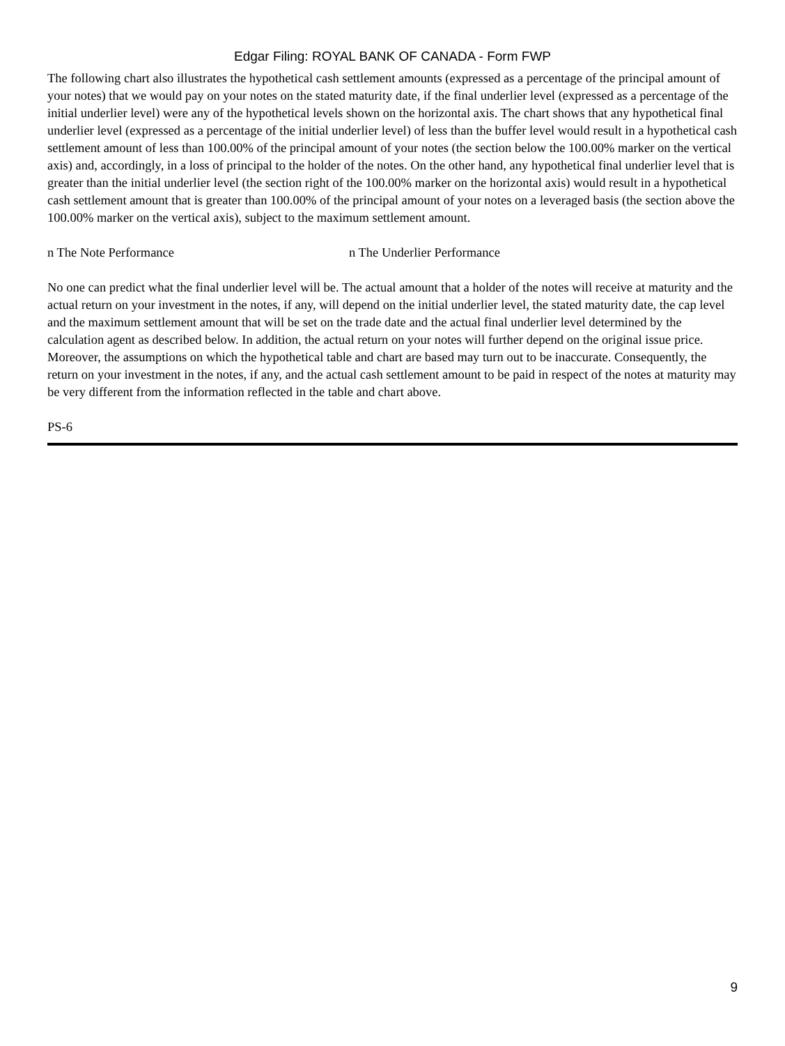Edgar Filing: ROYAL BANK OF CANADA - Form FWP
The following chart also illustrates the hypothetical cash settlement amounts (expressed as a percentage of the principal amount of your notes) that we would pay on your notes on the stated maturity date, if the final underlier level (expressed as a percentage of the initial underlier level) were any of the hypothetical levels shown on the horizontal axis. The chart shows that any hypothetical final underlier level (expressed as a percentage of the initial underlier level) of less than the buffer level would result in a hypothetical cash settlement amount of less than 100.00% of the principal amount of your notes (the section below the 100.00% marker on the vertical axis) and, accordingly, in a loss of principal to the holder of the notes. On the other hand, any hypothetical final underlier level that is greater than the initial underlier level (the section right of the 100.00% marker on the horizontal axis) would result in a hypothetical cash settlement amount that is greater than 100.00% of the principal amount of your notes on a leveraged basis (the section above the 100.00% marker on the vertical axis), subject to the maximum settlement amount.
n The Note Performance n The Underlier Performance
No one can predict what the final underlier level will be. The actual amount that a holder of the notes will receive at maturity and the actual return on your investment in the notes, if any, will depend on the initial underlier level, the stated maturity date, the cap level and the maximum settlement amount that will be set on the trade date and the actual final underlier level determined by the calculation agent as described below. In addition, the actual return on your notes will further depend on the original issue price. Moreover, the assumptions on which the hypothetical table and chart are based may turn out to be inaccurate. Consequently, the return on your investment in the notes, if any, and the actual cash settlement amount to be paid in respect of the notes at maturity may be very different from the information reflected in the table and chart above.
PS-6
9